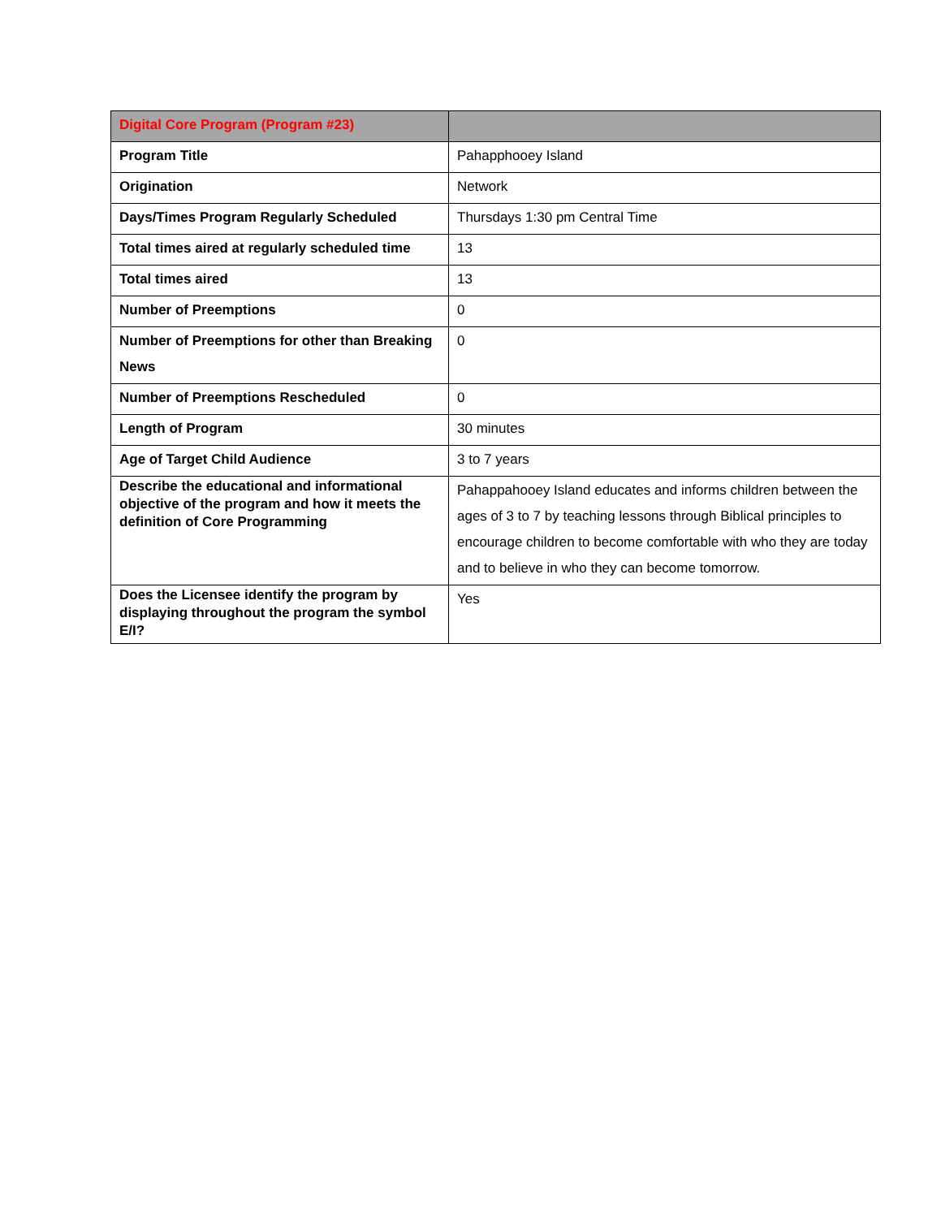| Digital Core Program (Program #23) | |
| --- | --- |
| Program Title | Pahapphooey Island |
| Origination | Network |
| Days/Times Program Regularly Scheduled | Thursdays 1:30 pm Central Time |
| Total times aired at regularly scheduled time | 13 |
| Total times aired | 13 |
| Number of Preemptions | 0 |
| Number of Preemptions for other than Breaking News | 0 |
| Number of Preemptions Rescheduled | 0 |
| Length of Program | 30 minutes |
| Age of Target Child Audience | 3 to 7 years |
| Describe the educational and informational objective of the program and how it meets the definition of Core Programming | Pahappahooey Island educates and informs children between the ages of 3 to 7 by teaching lessons through Biblical principles to encourage children to become comfortable with who they are today and to believe in who they can become tomorrow. |
| Does the Licensee identify the program by displaying throughout the program the symbol E/I? | Yes |